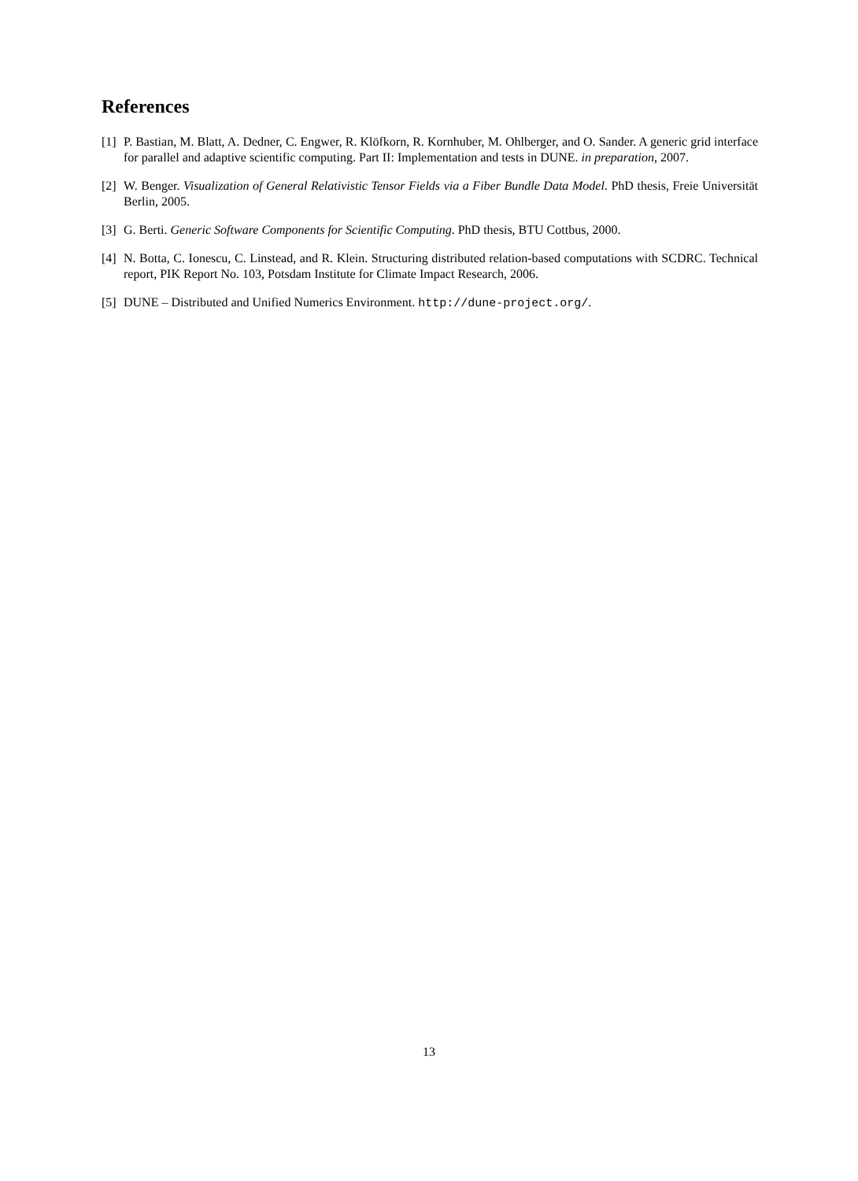References
[1] P. Bastian, M. Blatt, A. Dedner, C. Engwer, R. Klöfkorn, R. Kornhuber, M. Ohlberger, and O. Sander. A generic grid interface for parallel and adaptive scientific computing. Part II: Implementation and tests in DUNE. in preparation, 2007.
[2] W. Benger. Visualization of General Relativistic Tensor Fields via a Fiber Bundle Data Model. PhD thesis, Freie Universität Berlin, 2005.
[3] G. Berti. Generic Software Components for Scientific Computing. PhD thesis, BTU Cottbus, 2000.
[4] N. Botta, C. Ionescu, C. Linstead, and R. Klein. Structuring distributed relation-based computations with SCDRC. Technical report, PIK Report No. 103, Potsdam Institute for Climate Impact Research, 2006.
[5] DUNE – Distributed and Unified Numerics Environment. http://dune-project.org/.
13